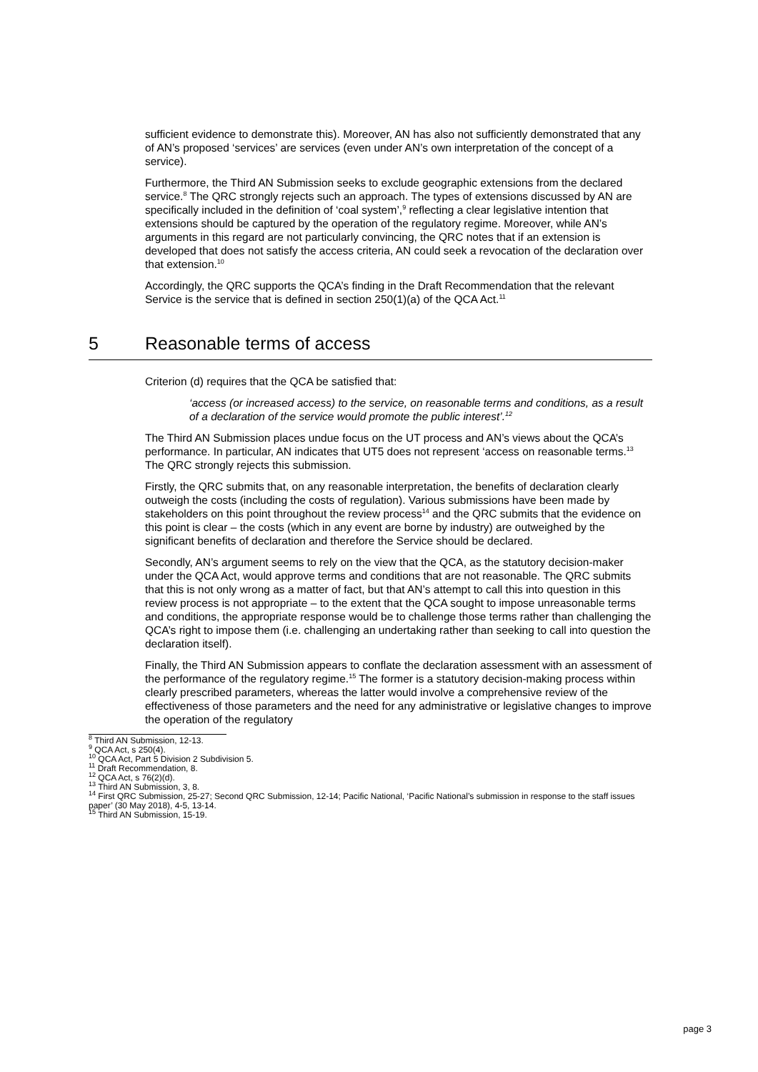sufficient evidence to demonstrate this). Moreover, AN has also not sufficiently demonstrated that any of AN’s proposed ‘services’ are services (even under AN’s own interpretation of the concept of a service).
Furthermore, the Third AN Submission seeks to exclude geographic extensions from the declared service.<sup>8</sup> The QRC strongly rejects such an approach. The types of extensions discussed by AN are specifically included in the definition of ‘coal system’,<sup>9</sup> reflecting a clear legislative intention that extensions should be captured by the operation of the regulatory regime. Moreover, while AN’s arguments in this regard are not particularly convincing, the QRC notes that if an extension is developed that does not satisfy the access criteria, AN could seek a revocation of the declaration over that extension.<sup>10</sup>
Accordingly, the QRC supports the QCA’s finding in the Draft Recommendation that the relevant Service is the service that is defined in section 250(1)(a) of the QCA Act.<sup>11</sup>
5 Reasonable terms of access
Criterion (d) requires that the QCA be satisfied that:
‘access (or increased access) to the service, on reasonable terms and conditions, as a result of a declaration of the service would promote the public interest’.<sup>12</sup>
The Third AN Submission places undue focus on the UT process and AN’s views about the QCA’s performance. In particular, AN indicates that UT5 does not represent ‘access on reasonable terms.<sup>13</sup> The QRC strongly rejects this submission.
Firstly, the QRC submits that, on any reasonable interpretation, the benefits of declaration clearly outweigh the costs (including the costs of regulation). Various submissions have been made by stakeholders on this point throughout the review process<sup>14</sup> and the QRC submits that the evidence on this point is clear – the costs (which in any event are borne by industry) are outweighed by the significant benefits of declaration and therefore the Service should be declared.
Secondly, AN’s argument seems to rely on the view that the QCA, as the statutory decision-maker under the QCA Act, would approve terms and conditions that are not reasonable. The QRC submits that this is not only wrong as a matter of fact, but that AN’s attempt to call this into question in this review process is not appropriate – to the extent that the QCA sought to impose unreasonable terms and conditions, the appropriate response would be to challenge those terms rather than challenging the QCA’s right to impose them (i.e. challenging an undertaking rather than seeking to call into question the declaration itself).
Finally, the Third AN Submission appears to conflate the declaration assessment with an assessment of the performance of the regulatory regime.<sup>15</sup> The former is a statutory decision-making process within clearly prescribed parameters, whereas the latter would involve a comprehensive review of the effectiveness of those parameters and the need for any administrative or legislative changes to improve the operation of the regulatory
<sup>8</sup> Third AN Submission, 12-13.
<sup>9</sup> QCA Act, s 250(4).
<sup>10</sup> QCA Act, Part 5 Division 2 Subdivision 5.
<sup>11</sup> Draft Recommendation, 8.
<sup>12</sup> QCA Act, s 76(2)(d).
<sup>13</sup> Third AN Submission, 3, 8.
<sup>14</sup> First QRC Submission, 25-27; Second QRC Submission, 12-14; Pacific National, ‘Pacific National’s submission in response to the staff issues paper’ (30 May 2018), 4-5, 13-14.
<sup>15</sup> Third AN Submission, 15-19.
page 3